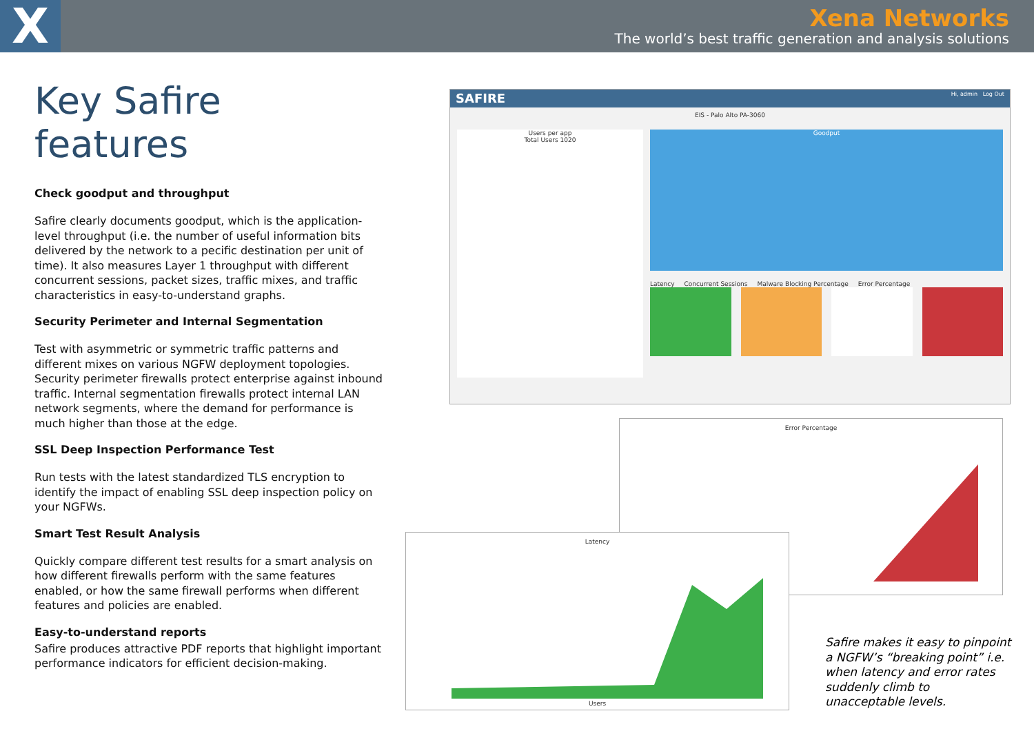X
Xena Networks
The world’s best traffic generation and analysis solutions
Key Safire features
Check goodput and throughput
Safire clearly documents goodput, which is the application-level throughput (i.e. the number of useful information bits delivered by the network to a pecific destination per unit of time). It also measures Layer 1 throughput with different concurrent sessions, packet sizes, traffic mixes, and traffic characteristics in easy-to-understand graphs.
Security Perimeter and Internal Segmentation
Test with asymmetric or symmetric traffic patterns and different mixes on various NGFW deployment topologies. Security perimeter firewalls protect enterprise against inbound traffic. Internal segmentation firewalls protect internal LAN network segments, where the demand for performance is much higher than those at the edge.
SSL Deep Inspection Performance Test
Run tests with the latest standardized TLS encryption to identify the impact of enabling SSL deep inspection policy on your NGFWs.
Smart Test Result Analysis
Quickly compare different test results for a smart analysis on how different firewalls perform with the same features enabled, or how the same firewall performs when different features and policies are enabled.
Easy-to-understand reports
Safire produces attractive PDF reports that highlight important performance indicators for efficient decision-making.
SAFIRE Hi, admin Log Out
EIS - Palo Alto PA-3060
Users per app
Total Users 1020
Goodput
Latency Concurrent Sessions Malware Blocking Percentage Error Percentage
Error Percentage
Latency
Users
Safire makes it easy to pinpoint a NGFW’s “breaking point” i.e. when latency and error rates suddenly climb to unacceptable levels.